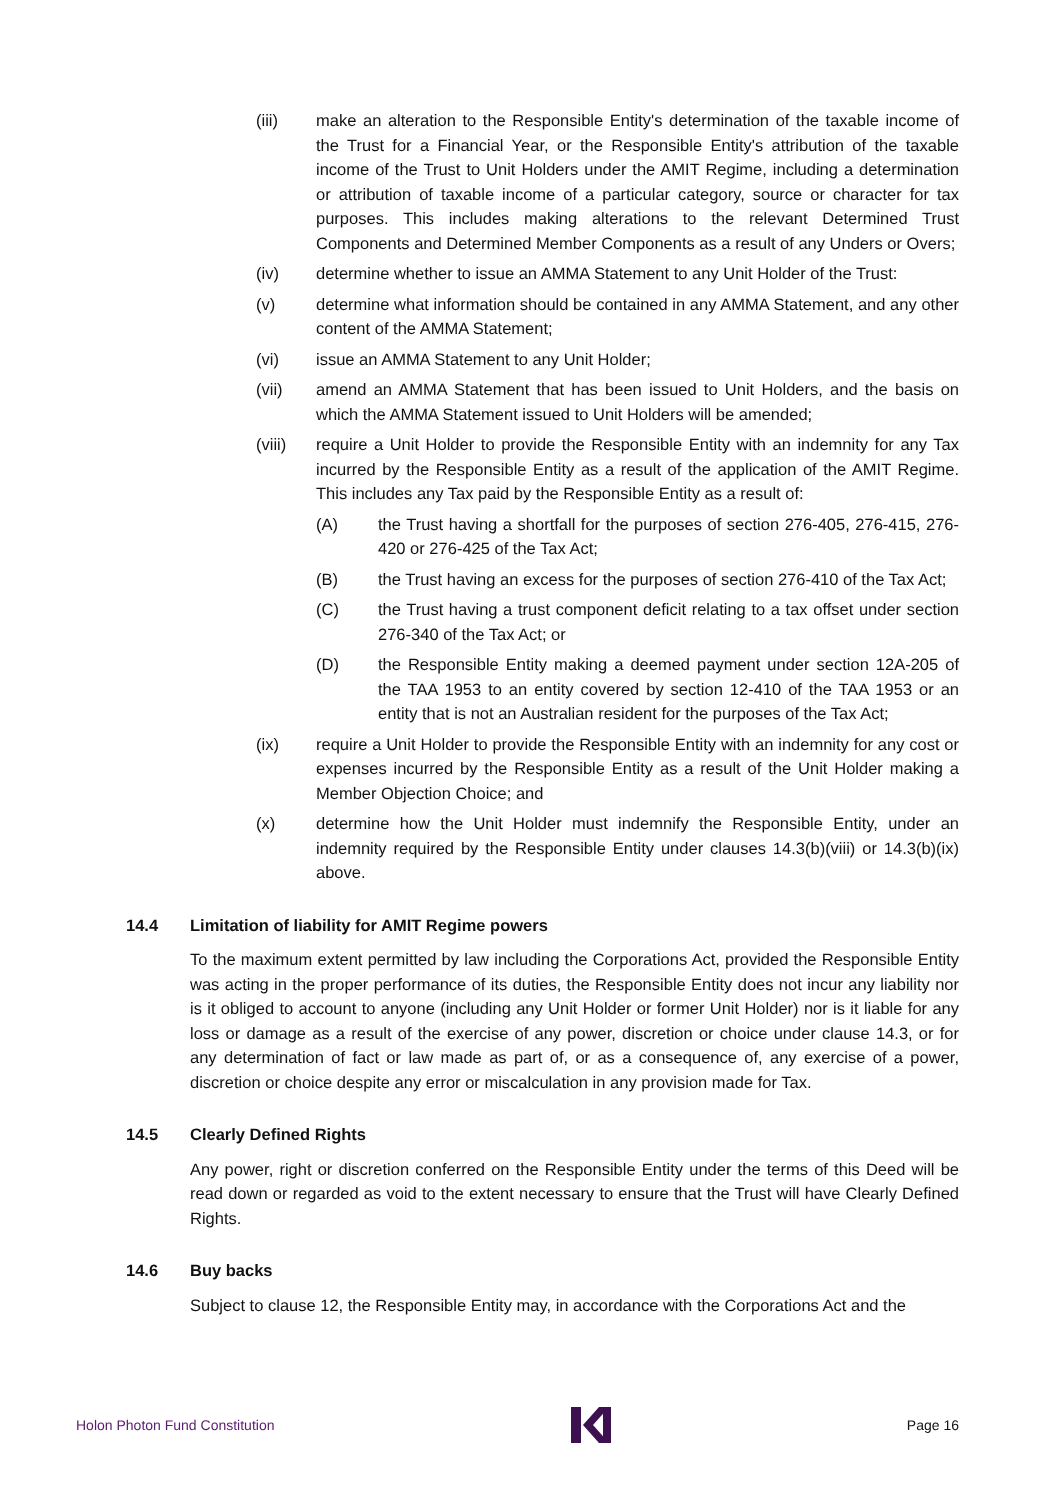(iii) make an alteration to the Responsible Entity's determination of the taxable income of the Trust for a Financial Year, or the Responsible Entity's attribution of the taxable income of the Trust to Unit Holders under the AMIT Regime, including a determination or attribution of taxable income of a particular category, source or character for tax purposes. This includes making alterations to the relevant Determined Trust Components and Determined Member Components as a result of any Unders or Overs;
(iv) determine whether to issue an AMMA Statement to any Unit Holder of the Trust:
(v) determine what information should be contained in any AMMA Statement, and any other content of the AMMA Statement;
(vi) issue an AMMA Statement to any Unit Holder;
(vii) amend an AMMA Statement that has been issued to Unit Holders, and the basis on which the AMMA Statement issued to Unit Holders will be amended;
(viii) require a Unit Holder to provide the Responsible Entity with an indemnity for any Tax incurred by the Responsible Entity as a result of the application of the AMIT Regime. This includes any Tax paid by the Responsible Entity as a result of:
(A) the Trust having a shortfall for the purposes of section 276-405, 276-415, 276-420 or 276-425 of the Tax Act;
(B) the Trust having an excess for the purposes of section 276-410 of the Tax Act;
(C) the Trust having a trust component deficit relating to a tax offset under section 276-340 of the Tax Act; or
(D) the Responsible Entity making a deemed payment under section 12A-205 of the TAA 1953 to an entity covered by section 12-410 of the TAA 1953 or an entity that is not an Australian resident for the purposes of the Tax Act;
(ix) require a Unit Holder to provide the Responsible Entity with an indemnity for any cost or expenses incurred by the Responsible Entity as a result of the Unit Holder making a Member Objection Choice; and
(x) determine how the Unit Holder must indemnify the Responsible Entity, under an indemnity required by the Responsible Entity under clauses 14.3(b)(viii) or 14.3(b)(ix) above.
14.4 Limitation of liability for AMIT Regime powers
To the maximum extent permitted by law including the Corporations Act, provided the Responsible Entity was acting in the proper performance of its duties, the Responsible Entity does not incur any liability nor is it obliged to account to anyone (including any Unit Holder or former Unit Holder) nor is it liable for any loss or damage as a result of the exercise of any power, discretion or choice under clause 14.3, or for any determination of fact or law made as part of, or as a consequence of, any exercise of a power, discretion or choice despite any error or miscalculation in any provision made for Tax.
14.5 Clearly Defined Rights
Any power, right or discretion conferred on the Responsible Entity under the terms of this Deed will be read down or regarded as void to the extent necessary to ensure that the Trust will have Clearly Defined Rights.
14.6 Buy backs
Subject to clause 12, the Responsible Entity may, in accordance with the Corporations Act and the
Holon Photon Fund Constitution Page 16